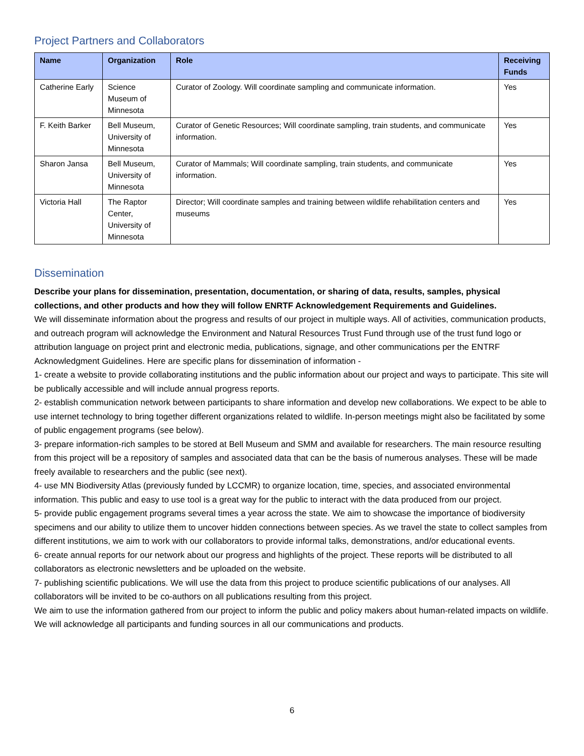Project Partners and Collaborators
| Name | Organization | Role | Receiving Funds |
| --- | --- | --- | --- |
| Catherine Early | Science Museum of Minnesota | Curator of Zoology. Will coordinate sampling and communicate information. | Yes |
| F. Keith Barker | Bell Museum, University of Minnesota | Curator of Genetic Resources; Will coordinate sampling, train students, and communicate information. | Yes |
| Sharon Jansa | Bell Museum, University of Minnesota | Curator of Mammals; Will coordinate sampling, train students, and communicate information. | Yes |
| Victoria Hall | The Raptor Center, University of Minnesota | Director; Will coordinate samples and training between wildlife rehabilitation centers and museums | Yes |
Dissemination
Describe your plans for dissemination, presentation, documentation, or sharing of data, results, samples, physical collections, and other products and how they will follow ENRTF Acknowledgement Requirements and Guidelines.
We will disseminate information about the progress and results of our project in multiple ways. All of activities, communication products, and outreach program will acknowledge the Environment and Natural Resources Trust Fund through use of the trust fund logo or attribution language on project print and electronic media, publications, signage, and other communications per the ENTRF Acknowledgment Guidelines. Here are specific plans for dissemination of information -
1- create a website to provide collaborating institutions and the public information about our project and ways to participate. This site will be publically accessible and will include annual progress reports.
2- establish communication network between participants to share information and develop new collaborations. We expect to be able to use internet technology to bring together different organizations related to wildlife. In-person meetings might also be facilitated by some of public engagement programs (see below).
3- prepare information-rich samples to be stored at Bell Museum and SMM and available for researchers. The main resource resulting from this project will be a repository of samples and associated data that can be the basis of numerous analyses. These will be made freely available to researchers and the public (see next).
4- use MN Biodiversity Atlas (previously funded by LCCMR) to organize location, time, species, and associated environmental information. This public and easy to use tool is a great way for the public to interact with the data produced from our project.
5- provide public engagement programs several times a year across the state. We aim to showcase the importance of biodiversity specimens and our ability to utilize them to uncover hidden connections between species. As we travel the state to collect samples from different institutions, we aim to work with our collaborators to provide informal talks, demonstrations, and/or educational events.
6- create annual reports for our network about our progress and highlights of the project. These reports will be distributed to all collaborators as electronic newsletters and be uploaded on the website.
7- publishing scientific publications. We will use the data from this project to produce scientific publications of our analyses. All collaborators will be invited to be co-authors on all publications resulting from this project.
We aim to use the information gathered from our project to inform the public and policy makers about human-related impacts on wildlife. We will acknowledge all participants and funding sources in all our communications and products.
6